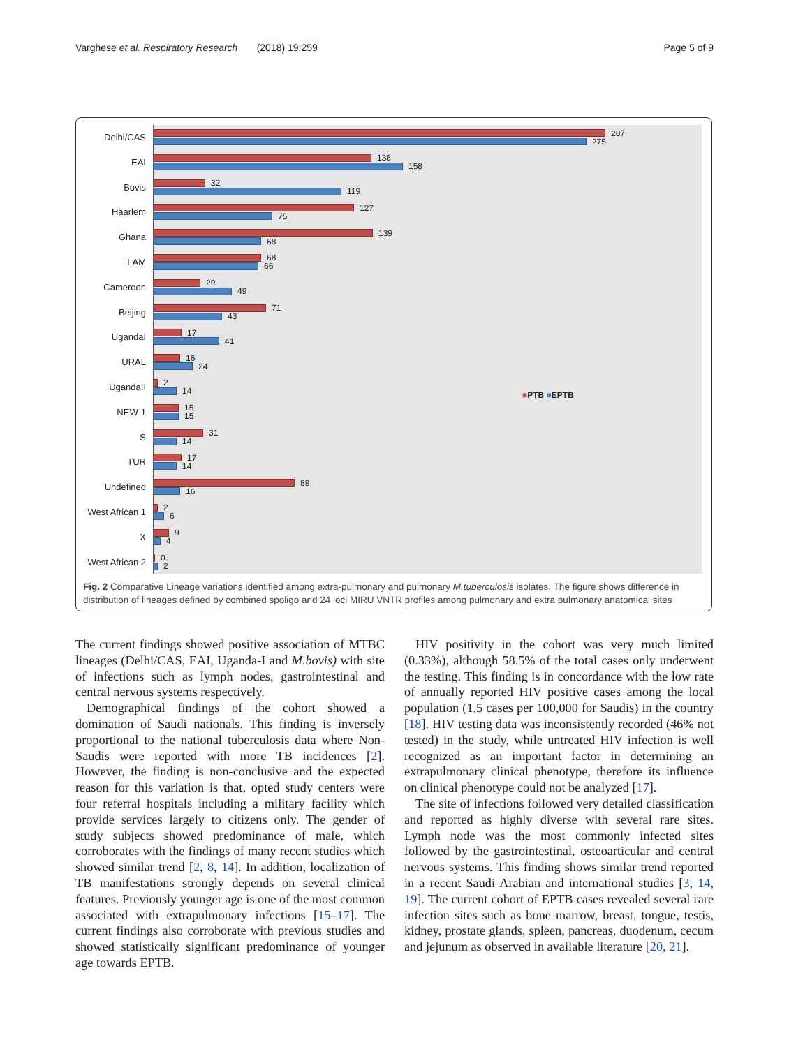Varghese et al. Respiratory Research (2018) 19:259 Page 5 of 9
Delhi/CAS
EAI
Bovis
Haarlem
Ghana
LAM
Cameroon
Beijing
UgandaI
URAL
UgandaII
NEW-1
S
TUR
Undefined
West African 1
X
West African 2
287
275
138
158
32
119
127
75
139
68
68
66
29
49
71
43
17
41
16
24
2
14
15
15
31
14
17
14
89
16
2
6
9
4
0
2
■PTB ■EPTB
Fig. 2 Comparative Lineage variations identified among extra-pulmonary and pulmonary M.tuberculosis isolates. The figure shows difference in distribution of lineages defined by combined spoligo and 24 loci MIRU VNTR profiles among pulmonary and extra pulmonary anatomical sites
The current findings showed positive association of MTBC lineages (Delhi/CAS, EAI, Uganda-I and M.bovis) with site of infections such as lymph nodes, gastrointestinal and central nervous systems respectively.
Demographical findings of the cohort showed a domination of Saudi nationals. This finding is inversely proportional to the national tuberculosis data where Non-Saudis were reported with more TB incidences [2]. However, the finding is non-conclusive and the expected reason for this variation is that, opted study centers were four referral hospitals including a military facility which provide services largely to citizens only. The gender of study subjects showed predominance of male, which corroborates with the findings of many recent studies which showed similar trend [2, 8, 14]. In addition, localization of TB manifestations strongly depends on several clinical features. Previously younger age is one of the most common associated with extrapulmonary infections [15–17]. The current findings also corroborate with previous studies and showed statistically significant predominance of younger age towards EPTB.
HIV positivity in the cohort was very much limited (0.33%), although 58.5% of the total cases only underwent the testing. This finding is in concordance with the low rate of annually reported HIV positive cases among the local population (1.5 cases per 100,000 for Saudis) in the country [18]. HIV testing data was inconsistently recorded (46% not tested) in the study, while untreated HIV infection is well recognized as an important factor in determining an extrapulmonary clinical phenotype, therefore its influence on clinical phenotype could not be analyzed [17].
The site of infections followed very detailed classification and reported as highly diverse with several rare sites. Lymph node was the most commonly infected sites followed by the gastrointestinal, osteoarticular and central nervous systems. This finding shows similar trend reported in a recent Saudi Arabian and international studies [3, 14, 19]. The current cohort of EPTB cases revealed several rare infection sites such as bone marrow, breast, tongue, testis, kidney, prostate glands, spleen, pancreas, duodenum, cecum and jejunum as observed in available literature [20, 21].